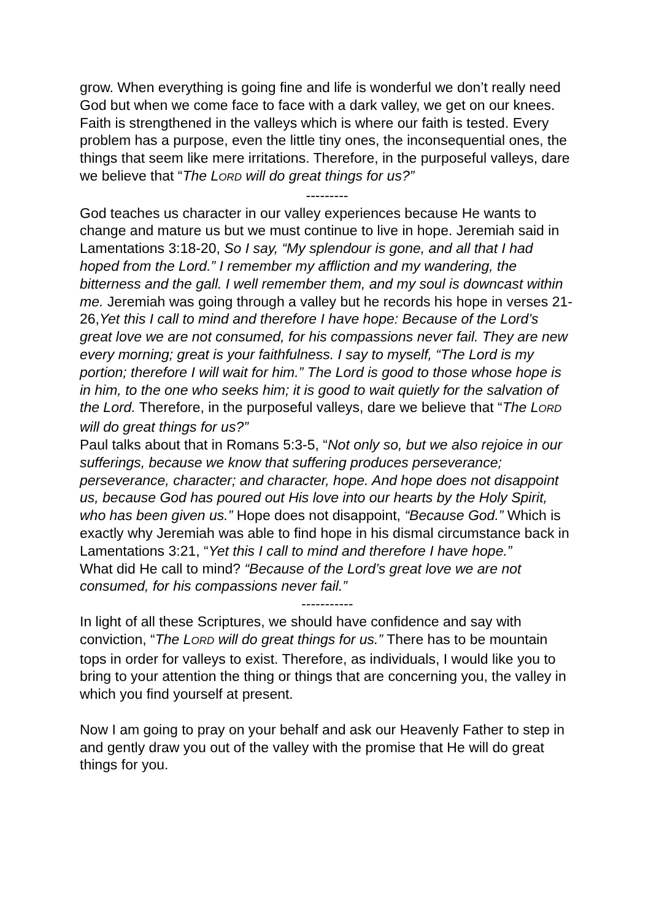grow. When everything is going fine and life is wonderful we don’t really need God but when we come face to face with a dark valley, we get on our knees. Faith is strengthened in the valleys which is where our faith is tested. Every problem has a purpose, even the little tiny ones, the inconsequential ones, the things that seem like mere irritations. Therefore, in the purposeful valleys, dare we believe that “The LORD will do great things for us?”
---------
God teaches us character in our valley experiences because He wants to change and mature us but we must continue to live in hope. Jeremiah said in Lamentations 3:18-20, So I say, “My splendour is gone, and all that I had hoped from the Lord.” I remember my affliction and my wandering, the bitterness and the gall. I well remember them, and my soul is downcast within me. Jeremiah was going through a valley but he records his hope in verses 21-26,Yet this I call to mind and therefore I have hope: Because of the Lord’s great love we are not consumed, for his compassions never fail. They are new every morning; great is your faithfulness. I say to myself, “The Lord is my portion; therefore I will wait for him.” The Lord is good to those whose hope is in him, to the one who seeks him; it is good to wait quietly for the salvation of the Lord. Therefore, in the purposeful valleys, dare we believe that “The LORD will do great things for us?”
Paul talks about that in Romans 5:3-5, “Not only so, but we also rejoice in our sufferings, because we know that suffering produces perseverance; perseverance, character; and character, hope. And hope does not disappoint us, because God has poured out His love into our hearts by the Holy Spirit, who has been given us.” Hope does not disappoint, “Because God.” Which is exactly why Jeremiah was able to find hope in his dismal circumstance back in Lamentations 3:21, “Yet this I call to mind and therefore I have hope.”
What did He call to mind? “Because of the Lord’s great love we are not consumed, for his compassions never fail.”
-----------
In light of all these Scriptures, we should have confidence and say with conviction, “The LORD will do great things for us.” There has to be mountain tops in order for valleys to exist. Therefore, as individuals, I would like you to bring to your attention the thing or things that are concerning you, the valley in which you find yourself at present.
Now I am going to pray on your behalf and ask our Heavenly Father to step in and gently draw you out of the valley with the promise that He will do great things for you.